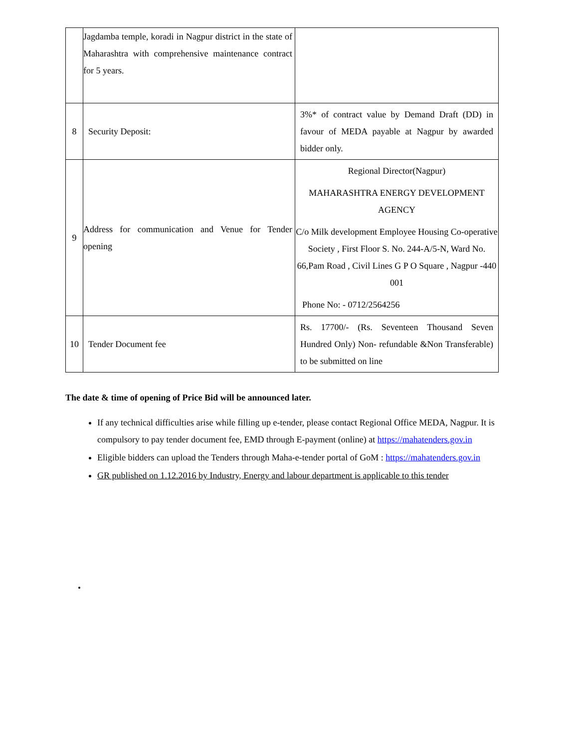| | Jagdamba temple, koradi in Nagpur district in the state of Maharashtra with comprehensive maintenance contract for 5 years. | |
| 8 | Security Deposit: | 3%* of contract value by Demand Draft (DD) in favour of MEDA payable at Nagpur by awarded bidder only. |
| 9 | Address for communication and Venue for Tender opening | Regional Director(Nagpur) MAHARASHTRA ENERGY DEVELOPMENT AGENCY C/o Milk development Employee Housing Co-operative Society , First Floor S. No. 244-A/5-N, Ward No. 66,Pam Road , Civil Lines G P O Square , Nagpur -440 001 Phone No: - 0712/2564256 |
| 10 | Tender Document fee | Rs. 17700/- (Rs. Seventeen Thousand Seven Hundred Only) Non- refundable &Non Transferable) to be submitted on line |
The date & time of opening of Price Bid will be announced later.
If any technical difficulties arise while filling up e-tender, please contact Regional Office MEDA, Nagpur. It is compulsory to pay tender document fee, EMD through E-payment (online) at https://mahatenders.gov.in
Eligible bidders can upload the Tenders through Maha-e-tender portal of GoM : https://mahatenders.gov.in
GR published on 1.12.2016 by Industry, Energy and labour department is applicable to this tender